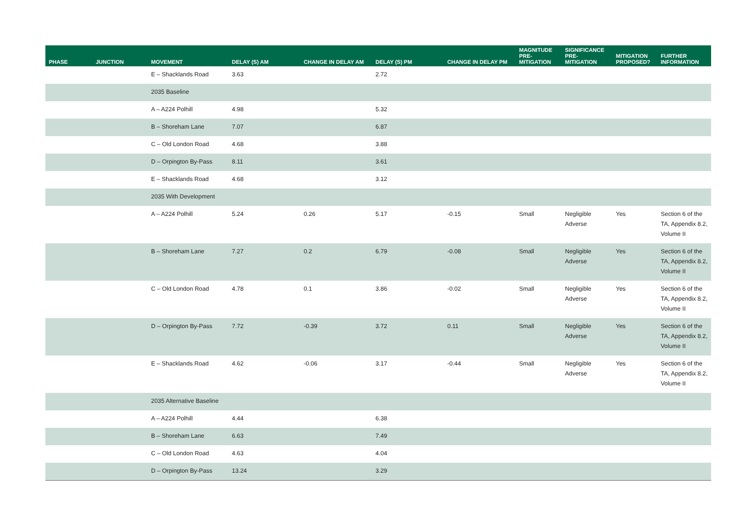| PHASE | JUNCTION | MOVEMENT | DELAY (S) AM | CHANGE IN DELAY AM | DELAY (S) PM | CHANGE IN DELAY PM | MAGNITUDE PRE-MITIGATION | SIGNIFICANCE PRE-MITIGATION | MITIGATION PROPOSED? | FURTHER INFORMATION |
| --- | --- | --- | --- | --- | --- | --- | --- | --- | --- | --- |
| | | E – Shacklands Road | 3.63 | | 2.72 | | | | | |
| | | 2035 Baseline | | | | | | | | |
| | | A – A224 Polhill | 4.98 | | 5.32 | | | | | |
| | | B – Shoreham Lane | 7.07 | | 6.87 | | | | | |
| | | C – Old London Road | 4.68 | | 3.88 | | | | | |
| | | D – Orpington By-Pass | 8.11 | | 3.61 | | | | | |
| | | E – Shacklands Road | 4.68 | | 3.12 | | | | | |
| | | 2035 With Development | | | | | | | | |
| | | A – A224 Polhill | 5.24 | 0.26 | 5.17 | -0.15 | Small | Negligible Adverse | Yes | Section 6 of the TA, Appendix 8.2, Volume II |
| | | B – Shoreham Lane | 7.27 | 0.2 | 6.79 | -0.08 | Small | Negligible Adverse | Yes | Section 6 of the TA, Appendix 8.2, Volume II |
| | | C – Old London Road | 4.78 | 0.1 | 3.86 | -0.02 | Small | Negligible Adverse | Yes | Section 6 of the TA, Appendix 8.2, Volume II |
| | | D – Orpington By-Pass | 7.72 | -0.39 | 3.72 | 0.11 | Small | Negligible Adverse | Yes | Section 6 of the TA, Appendix 8.2, Volume II |
| | | E – Shacklands Road | 4.62 | -0.06 | 3.17 | -0.44 | Small | Negligible Adverse | Yes | Section 6 of the TA, Appendix 8.2, Volume II |
| | | 2035 Alternative Baseline | | | | | | | | |
| | | A – A224 Polhill | 4.44 | | 6.38 | | | | | |
| | | B – Shoreham Lane | 6.63 | | 7.49 | | | | | |
| | | C – Old London Road | 4.63 | | 4.04 | | | | | |
| | | D – Orpington By-Pass | 13.24 | | 3.29 | | | | | |